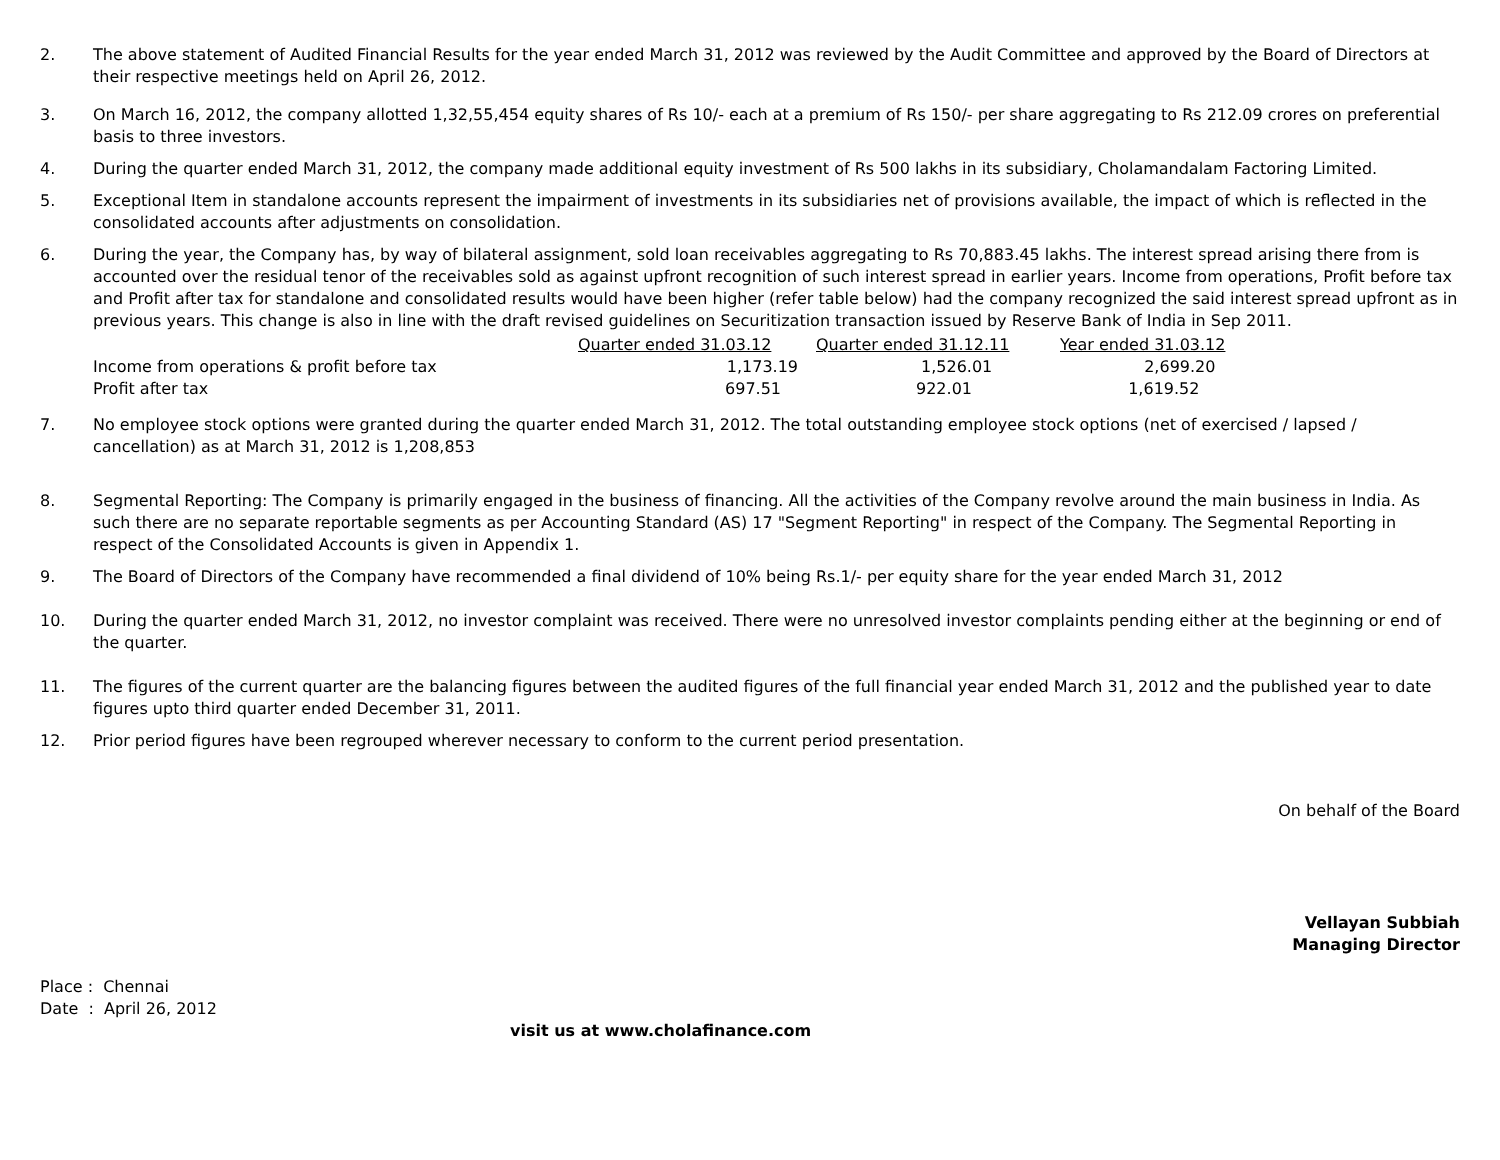2. The above statement of Audited Financial Results for the year ended March 31, 2012 was reviewed by the Audit Committee and approved by the Board of Directors at their respective meetings held on April 26, 2012.
3. On March 16, 2012, the company allotted 1,32,55,454 equity shares of Rs 10/- each at a premium of Rs 150/- per share aggregating to Rs 212.09 crores on preferential basis to three investors.
4. During the quarter ended March 31, 2012, the company made additional equity investment of Rs 500 lakhs in its subsidiary, Cholamandalam Factoring Limited.
5. Exceptional Item in standalone accounts represent the impairment of investments in its subsidiaries net of provisions available, the impact of which is reflected in the consolidated accounts after adjustments on consolidation.
6. During the year, the Company has, by way of bilateral assignment, sold loan receivables aggregating to Rs 70,883.45 lakhs. The interest spread arising there from is accounted over the residual tenor of the receivables sold as against upfront recognition of such interest spread in earlier years. Income from operations, Profit before tax and Profit after tax for standalone and consolidated results would have been higher (refer table below) had the company recognized the said interest spread upfront as in previous years. This change is also in line with the draft revised guidelines on Securitization transaction issued by Reserve Bank of India in Sep 2011.
| | Quarter ended 31.03.12 | Quarter ended 31.12.11 | Year ended 31.03.12 |
| Income from operations & profit before tax | 1,173.19 | 1,526.01 | 2,699.20 |
| Profit after tax | 697.51 | 922.01 | 1,619.52 |
7. No employee stock options were granted during the quarter ended March 31, 2012. The total outstanding employee stock options (net of exercised / lapsed / cancellation) as at March 31, 2012 is 1,208,853
8. Segmental Reporting: The Company is primarily engaged in the business of financing. All the activities of the Company revolve around the main business in India. As such there are no separate reportable segments as per Accounting Standard (AS) 17 "Segment Reporting" in respect of the Company. The Segmental Reporting in respect of the Consolidated Accounts is given in Appendix 1.
9. The Board of Directors of the Company have recommended a final dividend of 10% being Rs.1/- per equity share for the year ended March 31, 2012
10. During the quarter ended March 31, 2012, no investor complaint was received. There were no unresolved investor complaints pending either at the beginning or end of the quarter.
11. The figures of the current quarter are the balancing figures between the audited figures of the full financial year ended March 31, 2012 and the published year to date figures upto third quarter ended December 31, 2011.
12. Prior period figures have been regrouped wherever necessary to conform to the current period presentation.
On behalf of the Board
Vellayan Subbiah
Managing Director
Place : Chennai
Date : April 26, 2012
visit us at www.cholafinance.com